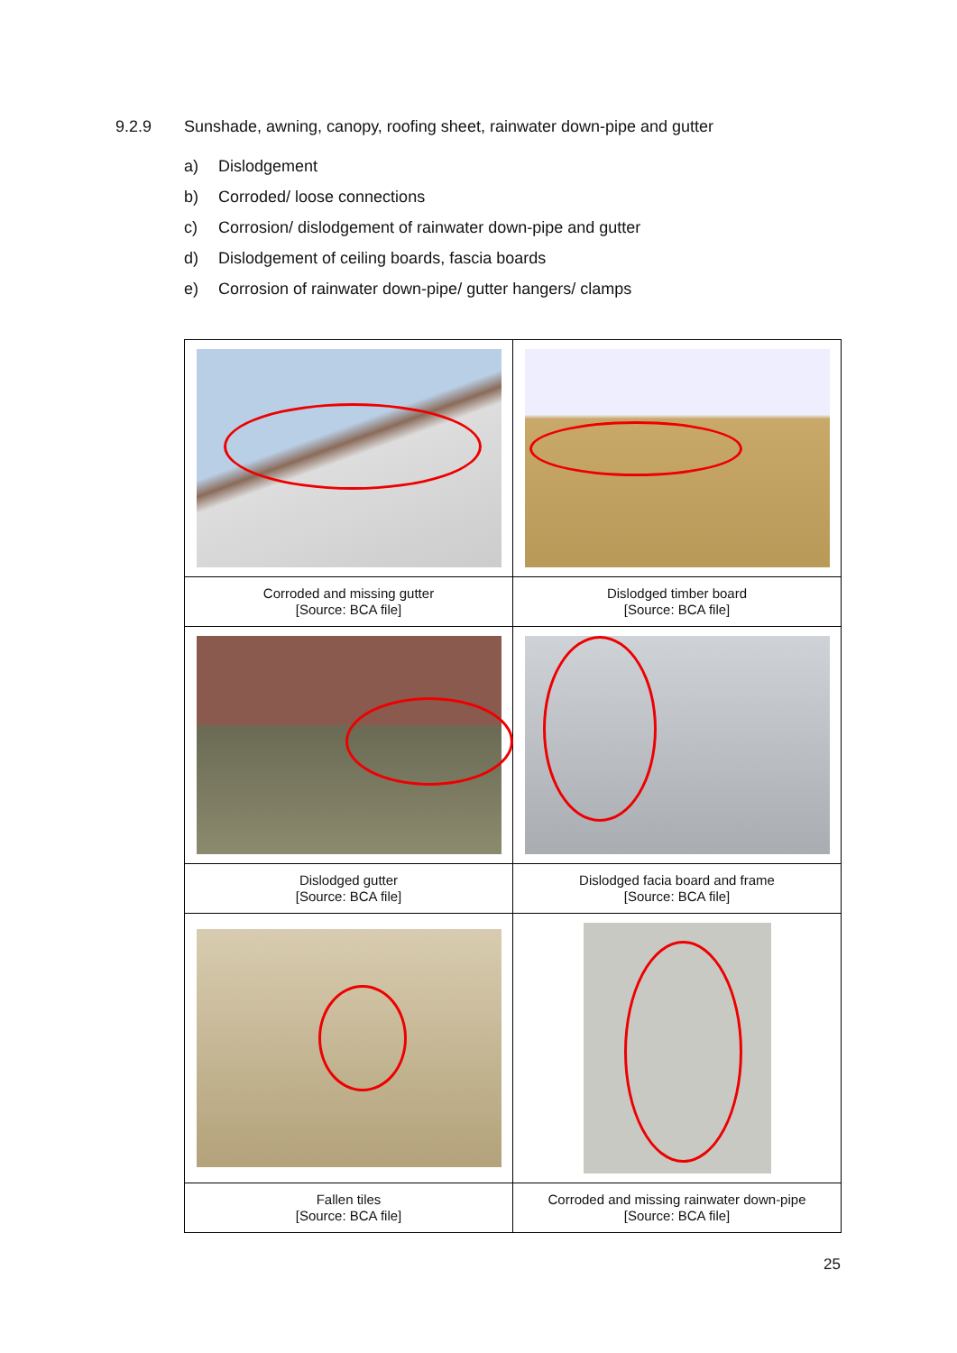9.2.9 Sunshade, awning, canopy, roofing sheet, rainwater down-pipe and gutter
a) Dislodgement
b) Corroded/ loose connections
c) Corrosion/ dislodgement of rainwater down-pipe and gutter
d) Dislodgement of ceiling boards, fascia boards
e) Corrosion of rainwater down-pipe/ gutter hangers/ clamps
| Corroded and missing gutter [Source: BCA file] | Dislodged timber board [Source: BCA file] |
| Dislodged gutter [Source: BCA file] | Dislodged facia board and frame [Source: BCA file] |
| Fallen tiles [Source: BCA file] | Corroded and missing rainwater down-pipe [Source: BCA file] |
25